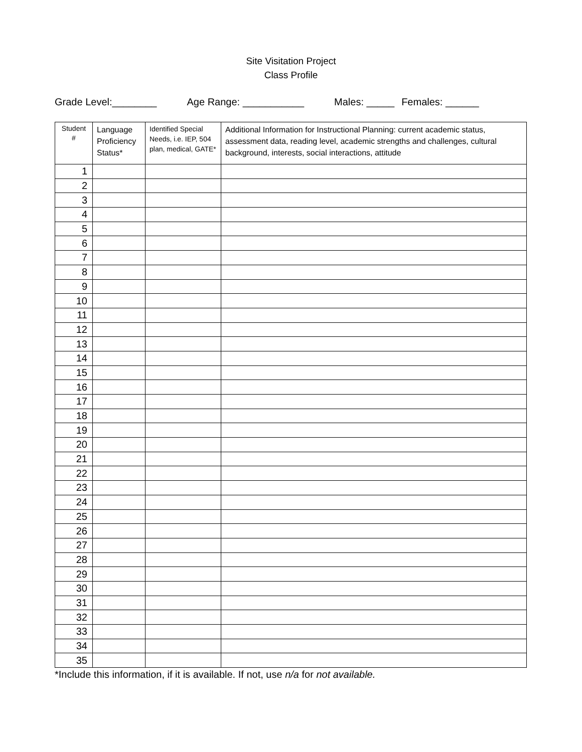Site Visitation Project
Class Profile
Grade Level:________ Age Range: ___________ Males: _____ Females: ______
| Student # | Language Proficiency Status* | Identified Special Needs, i.e. IEP, 504 plan, medical, GATE* | Additional Information for Instructional Planning: current academic status, assessment data, reading level, academic strengths and challenges, cultural background, interests, social interactions, attitude |
| --- | --- | --- | --- |
| 1 | | | |
| 2 | | | |
| 3 | | | |
| 4 | | | |
| 5 | | | |
| 6 | | | |
| 7 | | | |
| 8 | | | |
| 9 | | | |
| 10 | | | |
| 11 | | | |
| 12 | | | |
| 13 | | | |
| 14 | | | |
| 15 | | | |
| 16 | | | |
| 17 | | | |
| 18 | | | |
| 19 | | | |
| 20 | | | |
| 21 | | | |
| 22 | | | |
| 23 | | | |
| 24 | | | |
| 25 | | | |
| 26 | | | |
| 27 | | | |
| 28 | | | |
| 29 | | | |
| 30 | | | |
| 31 | | | |
| 32 | | | |
| 33 | | | |
| 34 | | | |
| 35 | | | |
*Include this information, if it is available. If not, use n/a for not available.